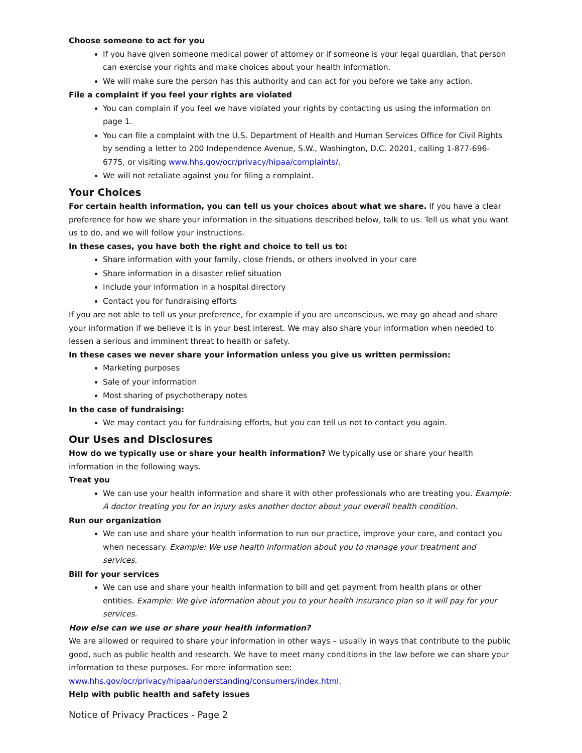Choose someone to act for you
If you have given someone medical power of attorney or if someone is your legal guardian, that person can exercise your rights and make choices about your health information.
We will make sure the person has this authority and can act for you before we take any action.
File a complaint if you feel your rights are violated
You can complain if you feel we have violated your rights by contacting us using the information on page 1.
You can file a complaint with the U.S. Department of Health and Human Services Office for Civil Rights by sending a letter to 200 Independence Avenue, S.W., Washington, D.C. 20201, calling 1-877-696-6775, or visiting www.hhs.gov/ocr/privacy/hipaa/complaints/.
We will not retaliate against you for filing a complaint.
Your Choices
For certain health information, you can tell us your choices about what we share. If you have a clear preference for how we share your information in the situations described below, talk to us. Tell us what you want us to do, and we will follow your instructions.
In these cases, you have both the right and choice to tell us to:
Share information with your family, close friends, or others involved in your care
Share information in a disaster relief situation
Include your information in a hospital directory
Contact you for fundraising efforts
If you are not able to tell us your preference, for example if you are unconscious, we may go ahead and share your information if we believe it is in your best interest. We may also share your information when needed to lessen a serious and imminent threat to health or safety.
In these cases we never share your information unless you give us written permission:
Marketing purposes
Sale of your information
Most sharing of psychotherapy notes
In the case of fundraising:
We may contact you for fundraising efforts, but you can tell us not to contact you again.
Our Uses and Disclosures
How do we typically use or share your health information? We typically use or share your health information in the following ways.
Treat you
We can use your health information and share it with other professionals who are treating you. Example: A doctor treating you for an injury asks another doctor about your overall health condition.
Run our organization
We can use and share your health information to run our practice, improve your care, and contact you when necessary. Example: We use health information about you to manage your treatment and services.
Bill for your services
We can use and share your health information to bill and get payment from health plans or other entities. Example: We give information about you to your health insurance plan so it will pay for your services.
How else can we use or share your health information?
We are allowed or required to share your information in other ways – usually in ways that contribute to the public good, such as public health and research. We have to meet many conditions in the law before we can share your information to these purposes. For more information see:
www.hhs.gov/ocr/privacy/hipaa/understanding/consumers/index.html.
Help with public health and safety issues
Notice of Privacy Practices - Page 2